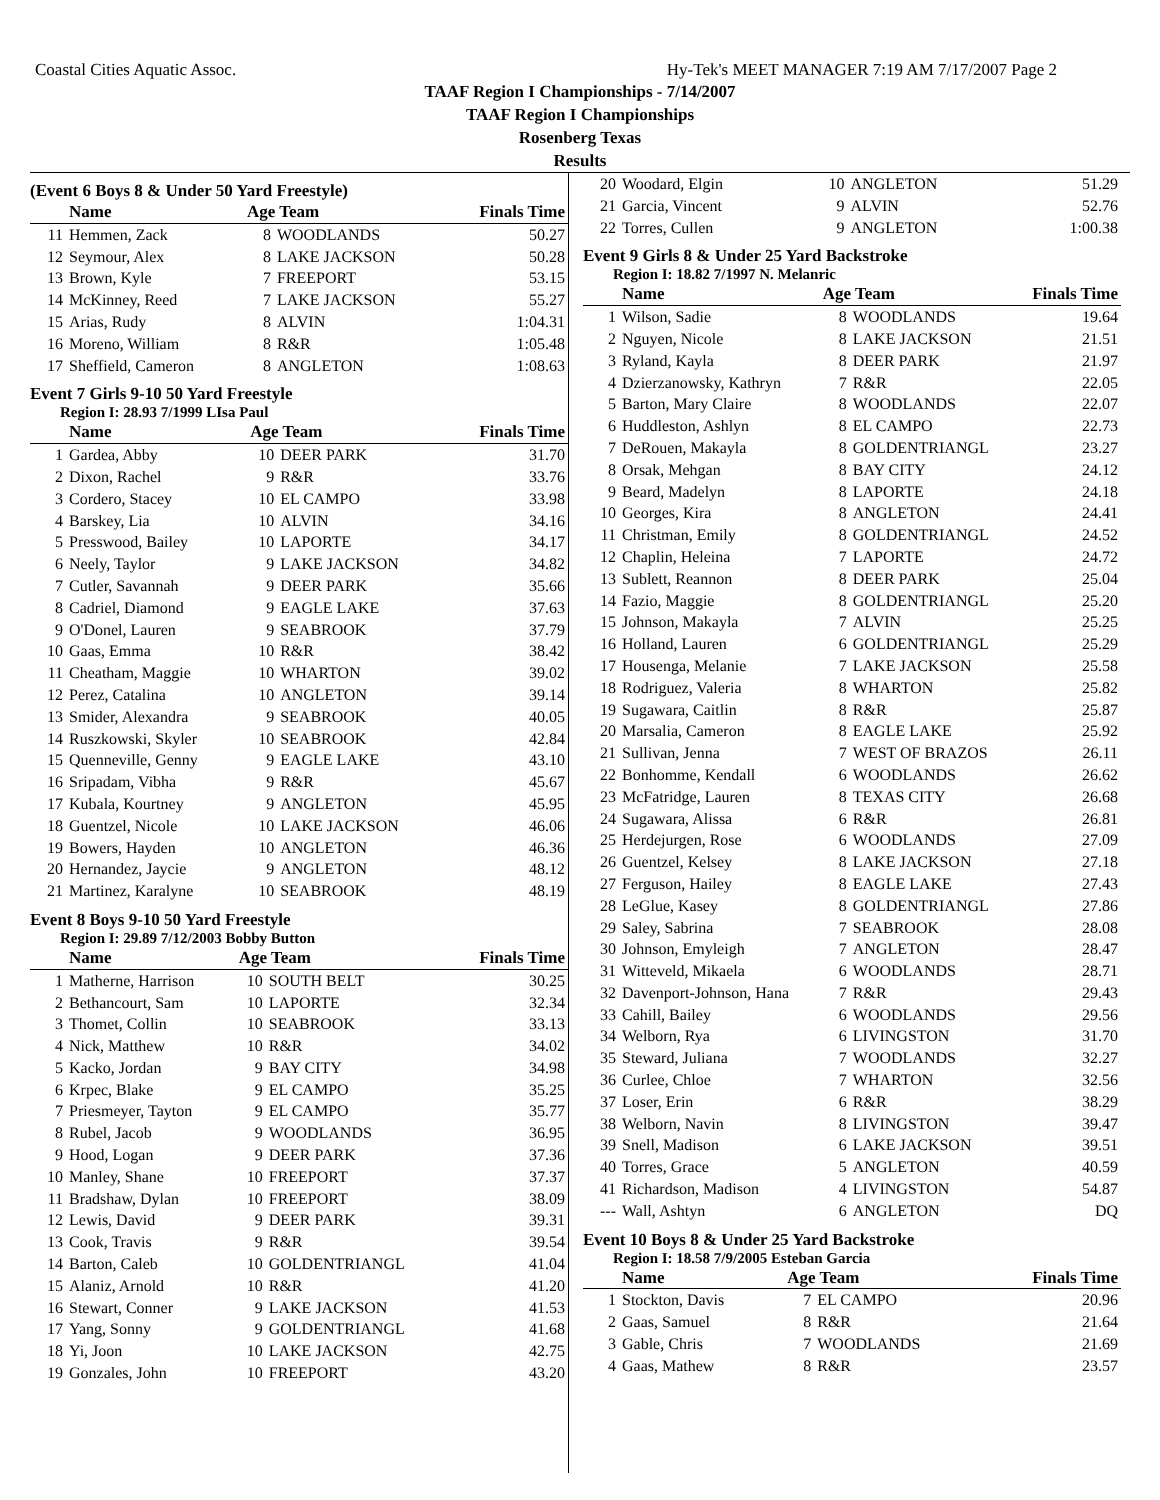Coastal Cities Aquatic Assoc. Hy-Tek's MEET MANAGER 7:19 AM 7/17/2007 Page 2
TAAF Region I Championships - 7/14/2007
TAAF Region I Championships
Rosenberg Texas
Results
(Event 6 Boys 8 & Under 50 Yard Freestyle)
| | Name | Age Team | | Finals Time |
| --- | --- | --- | --- | --- |
| 11 | Hemmen, Zack | 8 | WOODLANDS | 50.27 |
| 12 | Seymour, Alex | 8 | LAKE JACKSON | 50.28 |
| 13 | Brown, Kyle | 7 | FREEPORT | 53.15 |
| 14 | McKinney, Reed | 7 | LAKE JACKSON | 55.27 |
| 15 | Arias, Rudy | 8 | ALVIN | 1:04.31 |
| 16 | Moreno, William | 8 | R&R | 1:05.48 |
| 17 | Sheffield, Cameron | 8 | ANGLETON | 1:08.63 |
Event 7 Girls 9-10 50 Yard Freestyle
Region I: 28.93 7/1999 LIsa Paul
| | Name | Age Team | | Finals Time |
| --- | --- | --- | --- | --- |
| 1 | Gardea, Abby | 10 | DEER PARK | 31.70 |
| 2 | Dixon, Rachel | 9 | R&R | 33.76 |
| 3 | Cordero, Stacey | 10 | EL CAMPO | 33.98 |
| 4 | Barskey, Lia | 10 | ALVIN | 34.16 |
| 5 | Presswood, Bailey | 10 | LAPORTE | 34.17 |
| 6 | Neely, Taylor | 9 | LAKE JACKSON | 34.82 |
| 7 | Cutler, Savannah | 9 | DEER PARK | 35.66 |
| 8 | Cadriel, Diamond | 9 | EAGLE LAKE | 37.63 |
| 9 | O'Donel, Lauren | 9 | SEABROOK | 37.79 |
| 10 | Gaas, Emma | 10 | R&R | 38.42 |
| 11 | Cheatham, Maggie | 10 | WHARTON | 39.02 |
| 12 | Perez, Catalina | 10 | ANGLETON | 39.14 |
| 13 | Smider, Alexandra | 9 | SEABROOK | 40.05 |
| 14 | Ruszkowski, Skyler | 10 | SEABROOK | 42.84 |
| 15 | Quenneville, Genny | 9 | EAGLE LAKE | 43.10 |
| 16 | Sripadam, Vibha | 9 | R&R | 45.67 |
| 17 | Kubala, Kourtney | 9 | ANGLETON | 45.95 |
| 18 | Guentzel, Nicole | 10 | LAKE JACKSON | 46.06 |
| 19 | Bowers, Hayden | 10 | ANGLETON | 46.36 |
| 20 | Hernandez, Jaycie | 9 | ANGLETON | 48.12 |
| 21 | Martinez, Karalyne | 10 | SEABROOK | 48.19 |
Event 8 Boys 9-10 50 Yard Freestyle
Region I: 29.89 7/12/2003 Bobby Button
| | Name | Age Team | | Finals Time |
| --- | --- | --- | --- | --- |
| 1 | Matherne, Harrison | 10 | SOUTH BELT | 30.25 |
| 2 | Bethancourt, Sam | 10 | LAPORTE | 32.34 |
| 3 | Thomet, Collin | 10 | SEABROOK | 33.13 |
| 4 | Nick, Matthew | 10 | R&R | 34.02 |
| 5 | Kacko, Jordan | 9 | BAY CITY | 34.98 |
| 6 | Krpec, Blake | 9 | EL CAMPO | 35.25 |
| 7 | Priesmeyer, Tayton | 9 | EL CAMPO | 35.77 |
| 8 | Rubel, Jacob | 9 | WOODLANDS | 36.95 |
| 9 | Hood, Logan | 9 | DEER PARK | 37.36 |
| 10 | Manley, Shane | 10 | FREEPORT | 37.37 |
| 11 | Bradshaw, Dylan | 10 | FREEPORT | 38.09 |
| 12 | Lewis, David | 9 | DEER PARK | 39.31 |
| 13 | Cook, Travis | 9 | R&R | 39.54 |
| 14 | Barton, Caleb | 10 | GOLDENTRIANGL | 41.04 |
| 15 | Alaniz, Arnold | 10 | R&R | 41.20 |
| 16 | Stewart, Conner | 9 | LAKE JACKSON | 41.53 |
| 17 | Yang, Sonny | 9 | GOLDENTRIANGL | 41.68 |
| 18 | Yi, Joon | 10 | LAKE JACKSON | 42.75 |
| 19 | Gonzales, John | 10 | FREEPORT | 43.20 |
| 20 | Woodard, Elgin | 10 | ANGLETON | 51.29 |
| 21 | Garcia, Vincent | 9 | ALVIN | 52.76 |
| 22 | Torres, Cullen | 9 | ANGLETON | 1:00.38 |
Event 9 Girls 8 & Under 25 Yard Backstroke
Region I: 18.82 7/1997 N. Melanric
| | Name | Age Team | | Finals Time |
| --- | --- | --- | --- | --- |
| 1 | Wilson, Sadie | 8 | WOODLANDS | 19.64 |
| 2 | Nguyen, Nicole | 8 | LAKE JACKSON | 21.51 |
| 3 | Ryland, Kayla | 8 | DEER PARK | 21.97 |
| 4 | Dzierzanowsky, Kathryn | 7 | R&R | 22.05 |
| 5 | Barton, Mary Claire | 8 | WOODLANDS | 22.07 |
| 6 | Huddleston, Ashlyn | 8 | EL CAMPO | 22.73 |
| 7 | DeRouen, Makayla | 8 | GOLDENTRIANGL | 23.27 |
| 8 | Orsak, Mehgan | 8 | BAY CITY | 24.12 |
| 9 | Beard, Madelyn | 8 | LAPORTE | 24.18 |
| 10 | Georges, Kira | 8 | ANGLETON | 24.41 |
| 11 | Christman, Emily | 8 | GOLDENTRIANGL | 24.52 |
| 12 | Chaplin, Heleina | 7 | LAPORTE | 24.72 |
| 13 | Sublett, Reannon | 8 | DEER PARK | 25.04 |
| 14 | Fazio, Maggie | 8 | GOLDENTRIANGL | 25.20 |
| 15 | Johnson, Makayla | 7 | ALVIN | 25.25 |
| 16 | Holland, Lauren | 6 | GOLDENTRIANGL | 25.29 |
| 17 | Housenga, Melanie | 7 | LAKE JACKSON | 25.58 |
| 18 | Rodriguez, Valeria | 8 | WHARTON | 25.82 |
| 19 | Sugawara, Caitlin | 8 | R&R | 25.87 |
| 20 | Marsalia, Cameron | 8 | EAGLE LAKE | 25.92 |
| 21 | Sullivan, Jenna | 7 | WEST OF BRAZOS | 26.11 |
| 22 | Bonhomme, Kendall | 6 | WOODLANDS | 26.62 |
| 23 | McFatridge, Lauren | 8 | TEXAS CITY | 26.68 |
| 24 | Sugawara, Alissa | 6 | R&R | 26.81 |
| 25 | Herdejurgen, Rose | 6 | WOODLANDS | 27.09 |
| 26 | Guentzel, Kelsey | 8 | LAKE JACKSON | 27.18 |
| 27 | Ferguson, Hailey | 8 | EAGLE LAKE | 27.43 |
| 28 | LeGlue, Kasey | 8 | GOLDENTRIANGL | 27.86 |
| 29 | Saley, Sabrina | 7 | SEABROOK | 28.08 |
| 30 | Johnson, Emyleigh | 7 | ANGLETON | 28.47 |
| 31 | Witteveld, Mikaela | 6 | WOODLANDS | 28.71 |
| 32 | Davenport-Johnson, Hana | 7 | R&R | 29.43 |
| 33 | Cahill, Bailey | 6 | WOODLANDS | 29.56 |
| 34 | Welborn, Rya | 6 | LIVINGSTON | 31.70 |
| 35 | Steward, Juliana | 7 | WOODLANDS | 32.27 |
| 36 | Curlee, Chloe | 7 | WHARTON | 32.56 |
| 37 | Loser, Erin | 6 | R&R | 38.29 |
| 38 | Welborn, Navin | 8 | LIVINGSTON | 39.47 |
| 39 | Snell, Madison | 6 | LAKE JACKSON | 39.51 |
| 40 | Torres, Grace | 5 | ANGLETON | 40.59 |
| 41 | Richardson, Madison | 4 | LIVINGSTON | 54.87 |
| --- | Wall, Ashtyn | 6 | ANGLETON | DQ |
Event 10 Boys 8 & Under 25 Yard Backstroke
Region I: 18.58 7/9/2005 Esteban Garcia
| | Name | Age Team | | Finals Time |
| --- | --- | --- | --- | --- |
| 1 | Stockton, Davis | 7 | EL CAMPO | 20.96 |
| 2 | Gaas, Samuel | 8 | R&R | 21.64 |
| 3 | Gable, Chris | 7 | WOODLANDS | 21.69 |
| 4 | Gaas, Mathew | 8 | R&R | 23.57 |